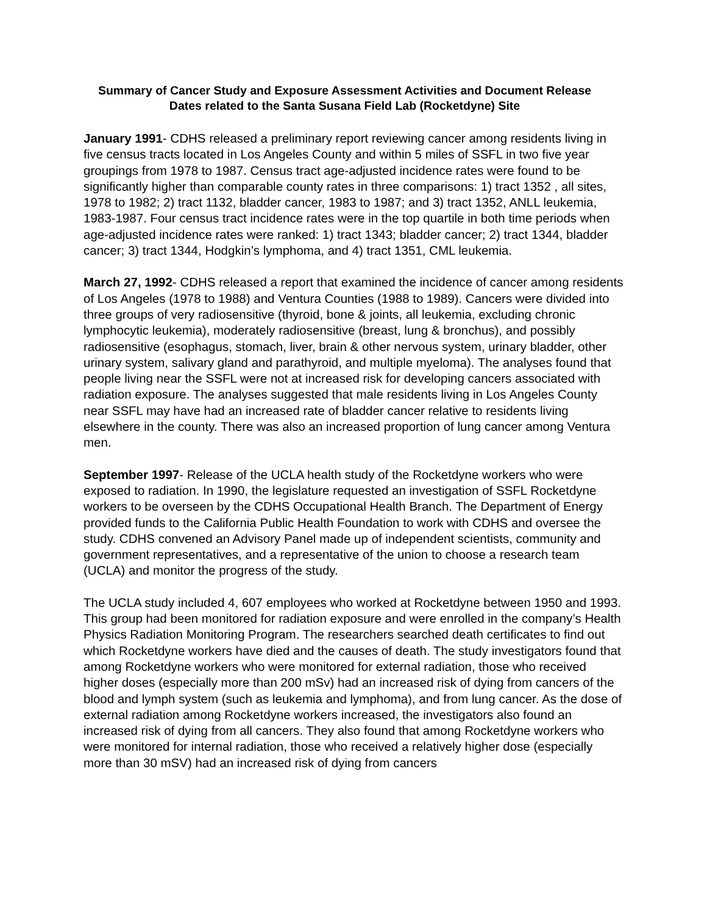Summary of Cancer Study and Exposure Assessment Activities and Document Release
Dates related to the Santa Susana Field Lab (Rocketdyne) Site
January 1991- CDHS released a preliminary report reviewing cancer among residents living in five census tracts located in Los Angeles County and within 5 miles of SSFL in two five year groupings from 1978 to 1987. Census tract age-adjusted incidence rates were found to be significantly higher than comparable county rates in three comparisons: 1) tract 1352 , all sites, 1978 to 1982; 2) tract 1132, bladder cancer, 1983 to 1987; and 3) tract 1352, ANLL leukemia, 1983-1987. Four census tract incidence rates were in the top quartile in both time periods when age-adjusted incidence rates were ranked: 1) tract 1343; bladder cancer; 2) tract 1344, bladder cancer; 3) tract 1344, Hodgkin’s lymphoma, and 4) tract 1351, CML leukemia.
March 27, 1992- CDHS released a report that examined the incidence of cancer among residents of Los Angeles (1978 to 1988) and Ventura Counties (1988 to 1989). Cancers were divided into three groups of very radiosensitive (thyroid, bone & joints, all leukemia, excluding chronic lymphocytic leukemia), moderately radiosensitive (breast, lung & bronchus), and possibly radiosensitive (esophagus, stomach, liver, brain & other nervous system, urinary bladder, other urinary system, salivary gland and parathyroid, and multiple myeloma). The analyses found that people living near the SSFL were not at increased risk for developing cancers associated with radiation exposure. The analyses suggested that male residents living in Los Angeles County near SSFL may have had an increased rate of bladder cancer relative to residents living elsewhere in the county. There was also an increased proportion of lung cancer among Ventura men.
September 1997- Release of the UCLA health study of the Rocketdyne workers who were exposed to radiation. In 1990, the legislature requested an investigation of SSFL Rocketdyne workers to be overseen by the CDHS Occupational Health Branch. The Department of Energy provided funds to the California Public Health Foundation to work with CDHS and oversee the study. CDHS convened an Advisory Panel made up of independent scientists, community and government representatives, and a representative of the union to choose a research team (UCLA) and monitor the progress of the study.
The UCLA study included 4, 607 employees who worked at Rocketdyne between 1950 and 1993. This group had been monitored for radiation exposure and were enrolled in the company’s Health Physics Radiation Monitoring Program. The researchers searched death certificates to find out which Rocketdyne workers have died and the causes of death. The study investigators found that among Rocketdyne workers who were monitored for external radiation, those who received higher doses (especially more than 200 mSv) had an increased risk of dying from cancers of the blood and lymph system (such as leukemia and lymphoma), and from lung cancer. As the dose of external radiation among Rocketdyne workers increased, the investigators also found an increased risk of dying from all cancers. They also found that among Rocketdyne workers who were monitored for internal radiation, those who received a relatively higher dose (especially more than 30 mSV) had an increased risk of dying from cancers